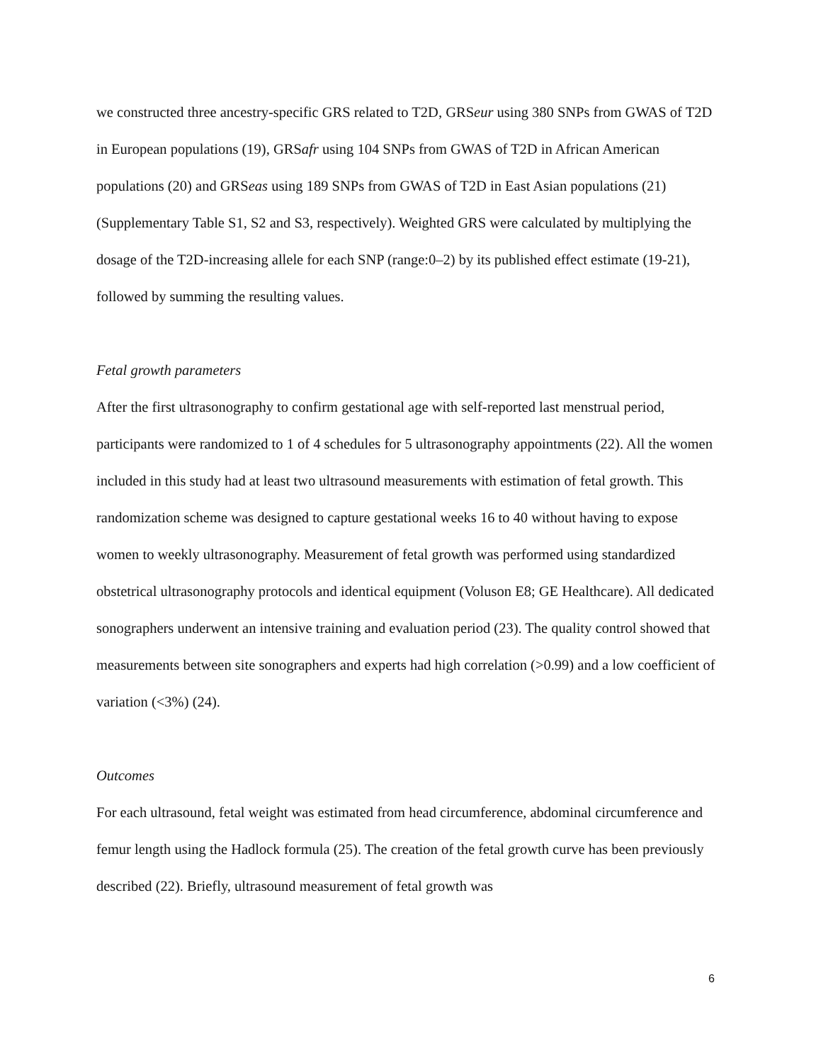we constructed three ancestry-specific GRS related to T2D, GRSeur using 380 SNPs from GWAS of T2D in European populations (19), GRSafr using 104 SNPs from GWAS of T2D in African American populations (20) and GRSeas using 189 SNPs from GWAS of T2D in East Asian populations (21) (Supplementary Table S1, S2 and S3, respectively). Weighted GRS were calculated by multiplying the dosage of the T2D-increasing allele for each SNP (range:0–2) by its published effect estimate (19-21), followed by summing the resulting values.
Fetal growth parameters
After the first ultrasonography to confirm gestational age with self-reported last menstrual period, participants were randomized to 1 of 4 schedules for 5 ultrasonography appointments (22). All the women included in this study had at least two ultrasound measurements with estimation of fetal growth. This randomization scheme was designed to capture gestational weeks 16 to 40 without having to expose women to weekly ultrasonography. Measurement of fetal growth was performed using standardized obstetrical ultrasonography protocols and identical equipment (Voluson E8; GE Healthcare). All dedicated sonographers underwent an intensive training and evaluation period (23). The quality control showed that measurements between site sonographers and experts had high correlation (>0.99) and a low coefficient of variation (<3%) (24).
Outcomes
For each ultrasound, fetal weight was estimated from head circumference, abdominal circumference and femur length using the Hadlock formula (25). The creation of the fetal growth curve has been previously described (22). Briefly, ultrasound measurement of fetal growth was
6